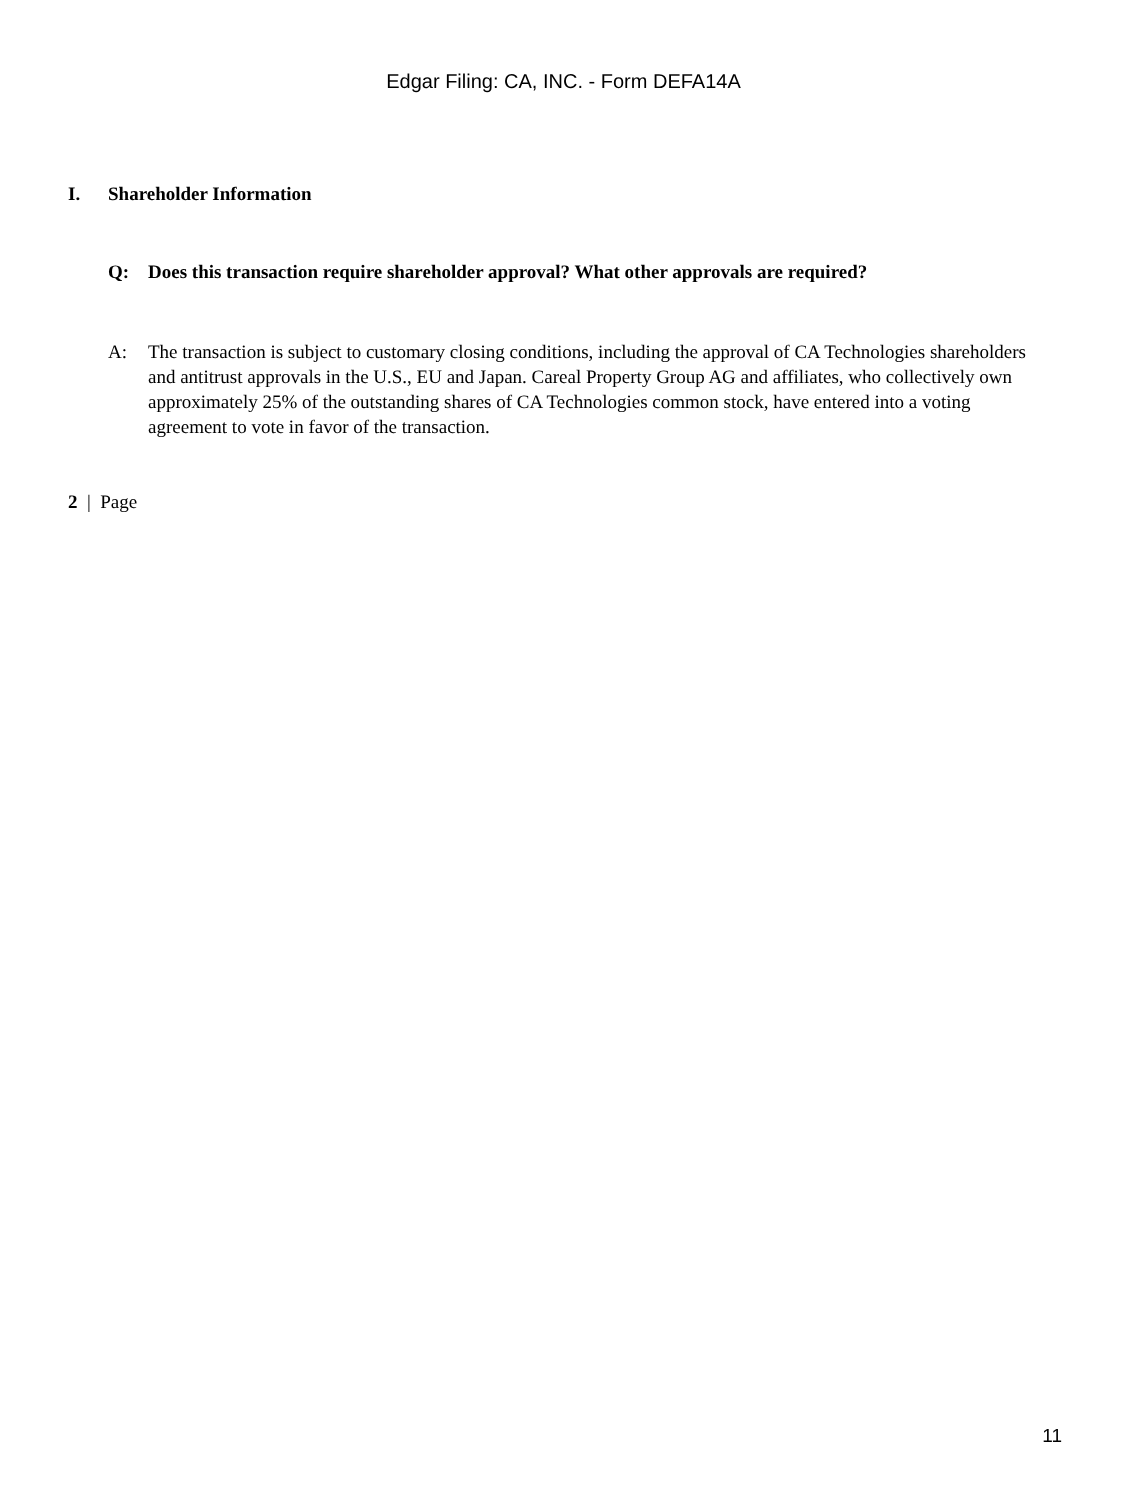Edgar Filing: CA, INC. - Form DEFA14A
I. Shareholder Information
Q: Does this transaction require shareholder approval? What other approvals are required?
A: The transaction is subject to customary closing conditions, including the approval of CA Technologies shareholders and antitrust approvals in the U.S., EU and Japan. Careal Property Group AG and affiliates, who collectively own approximately 25% of the outstanding shares of CA Technologies common stock, have entered into a voting agreement to vote in favor of the transaction.
2 | Page
11